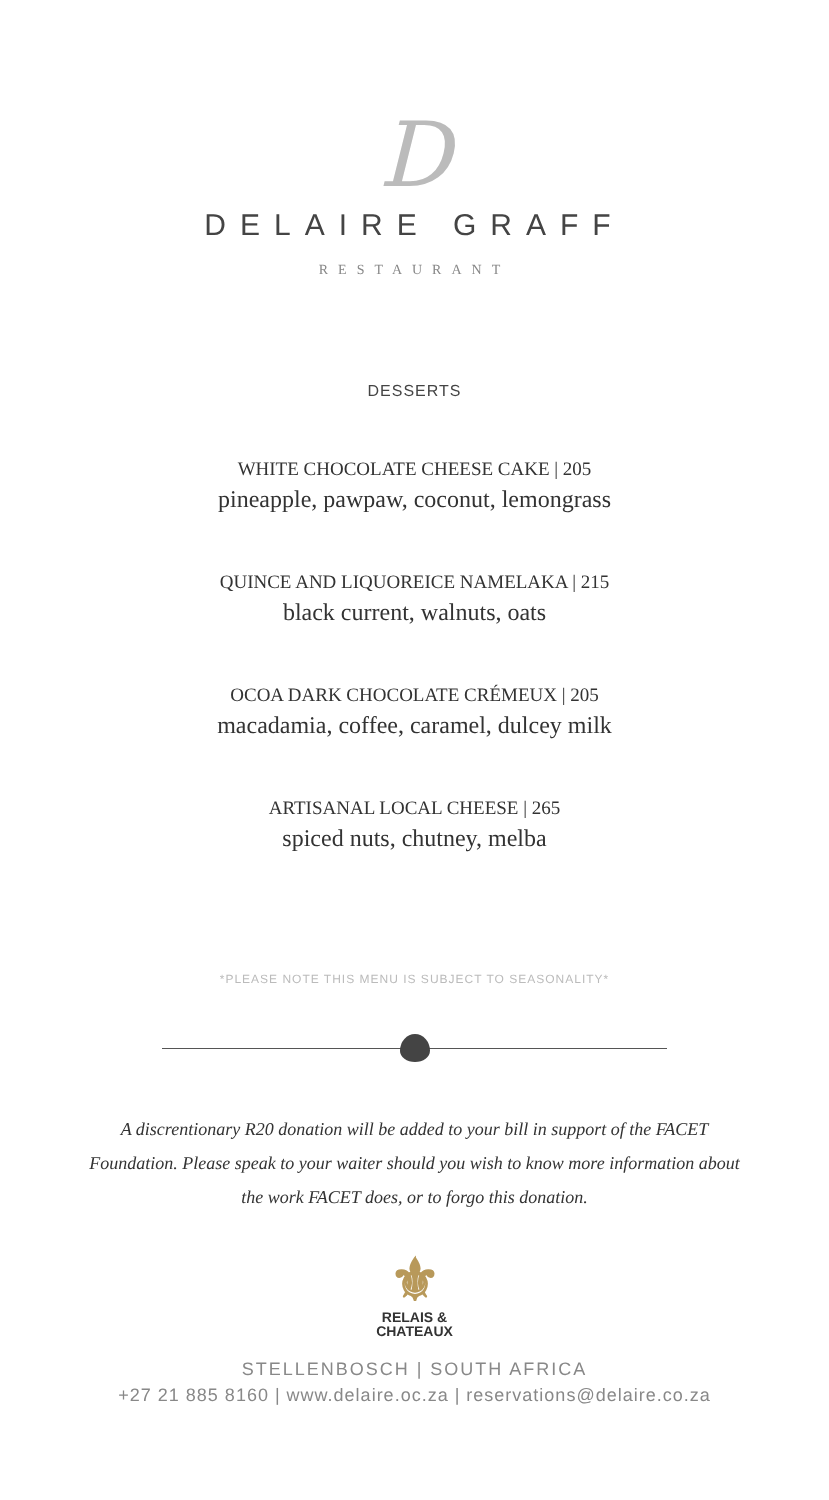D
DELAIRE GRAFF
RESTAURANT
DESSERTS
WHITE CHOCOLATE CHEESE CAKE | 205
pineapple, pawpaw, coconut, lemongrass
QUINCE AND LIQUOREICE NAMELAKA | 215
black current, walnuts, oats
OCOA DARK CHOCOLATE CRÉMEUX | 205
macadamia, coffee, caramel, dulcey milk
ARTISANAL LOCAL CHEESE | 265
spiced nuts, chutney, melba
*PLEASE NOTE THIS MENU IS SUBJECT TO SEASONALITY*
A discrentionary R20 donation will be added to your bill in support of the FACET
Foundation. Please speak to your waiter should you wish to know more information about
the work FACET does, or to forgo this donation.
⚜
RELAIS &
CHATEAUX
STELLENBOSCH | SOUTH AFRICA
+27 21 885 8160 | www.delaire.oc.za | reservations@delaire.co.za